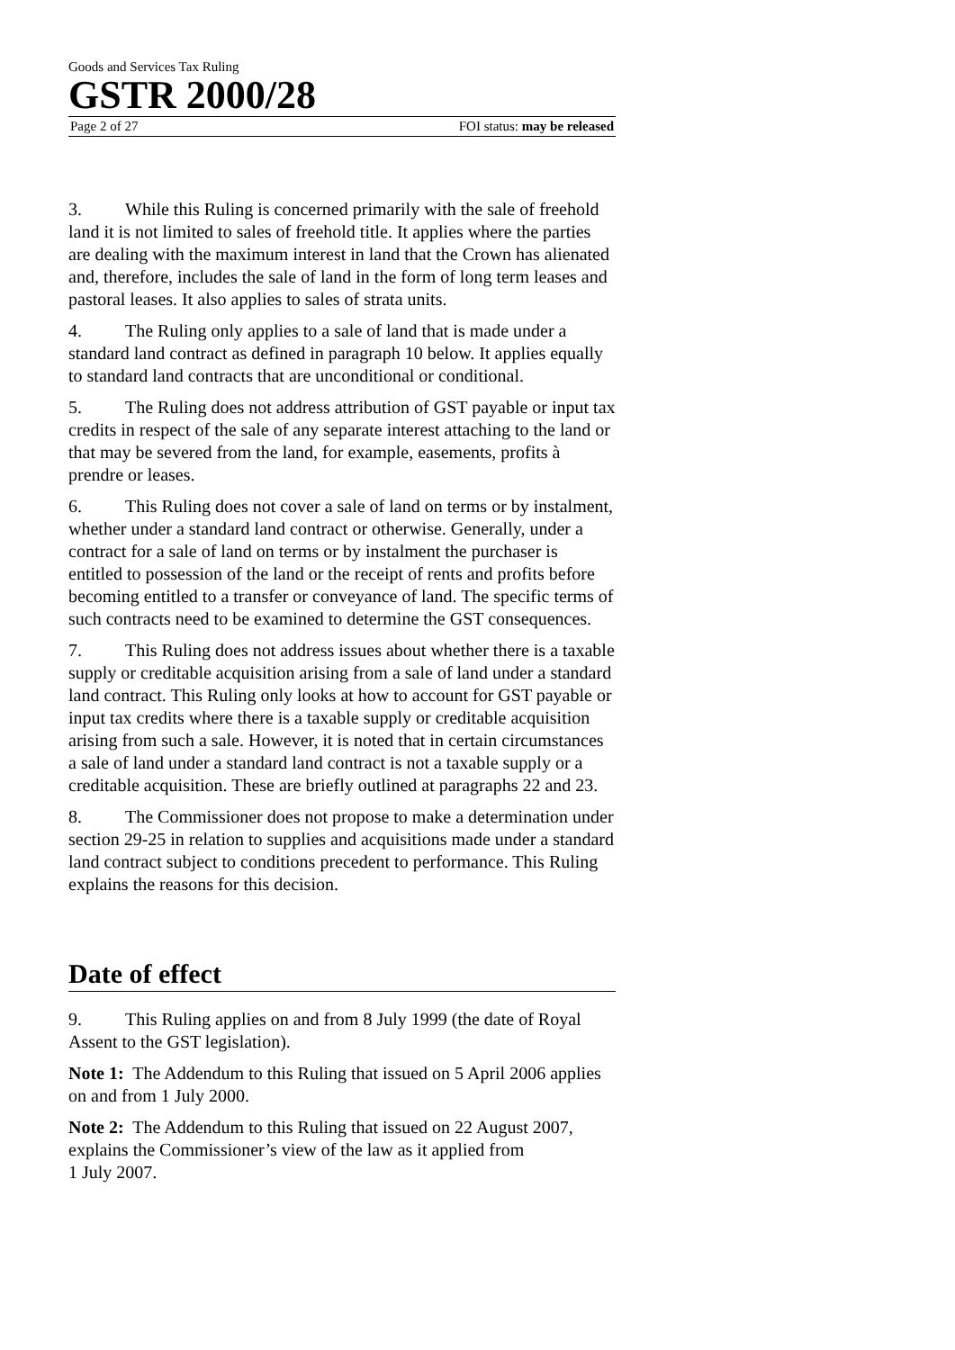Goods and Services Tax Ruling
GSTR 2000/28
Page 2 of 27 FOI status: may be released
3. While this Ruling is concerned primarily with the sale of freehold land it is not limited to sales of freehold title. It applies where the parties are dealing with the maximum interest in land that the Crown has alienated and, therefore, includes the sale of land in the form of long term leases and pastoral leases. It also applies to sales of strata units.
4. The Ruling only applies to a sale of land that is made under a standard land contract as defined in paragraph 10 below. It applies equally to standard land contracts that are unconditional or conditional.
5. The Ruling does not address attribution of GST payable or input tax credits in respect of the sale of any separate interest attaching to the land or that may be severed from the land, for example, easements, profits à prendre or leases.
6. This Ruling does not cover a sale of land on terms or by instalment, whether under a standard land contract or otherwise. Generally, under a contract for a sale of land on terms or by instalment the purchaser is entitled to possession of the land or the receipt of rents and profits before becoming entitled to a transfer or conveyance of land. The specific terms of such contracts need to be examined to determine the GST consequences.
7. This Ruling does not address issues about whether there is a taxable supply or creditable acquisition arising from a sale of land under a standard land contract. This Ruling only looks at how to account for GST payable or input tax credits where there is a taxable supply or creditable acquisition arising from such a sale. However, it is noted that in certain circumstances a sale of land under a standard land contract is not a taxable supply or a creditable acquisition. These are briefly outlined at paragraphs 22 and 23.
8. The Commissioner does not propose to make a determination under section 29-25 in relation to supplies and acquisitions made under a standard land contract subject to conditions precedent to performance. This Ruling explains the reasons for this decision.
Date of effect
9. This Ruling applies on and from 8 July 1999 (the date of Royal Assent to the GST legislation).
Note 1: The Addendum to this Ruling that issued on 5 April 2006 applies on and from 1 July 2000.
Note 2: The Addendum to this Ruling that issued on 22 August 2007, explains the Commissioner’s view of the law as it applied from
1 July 2007.